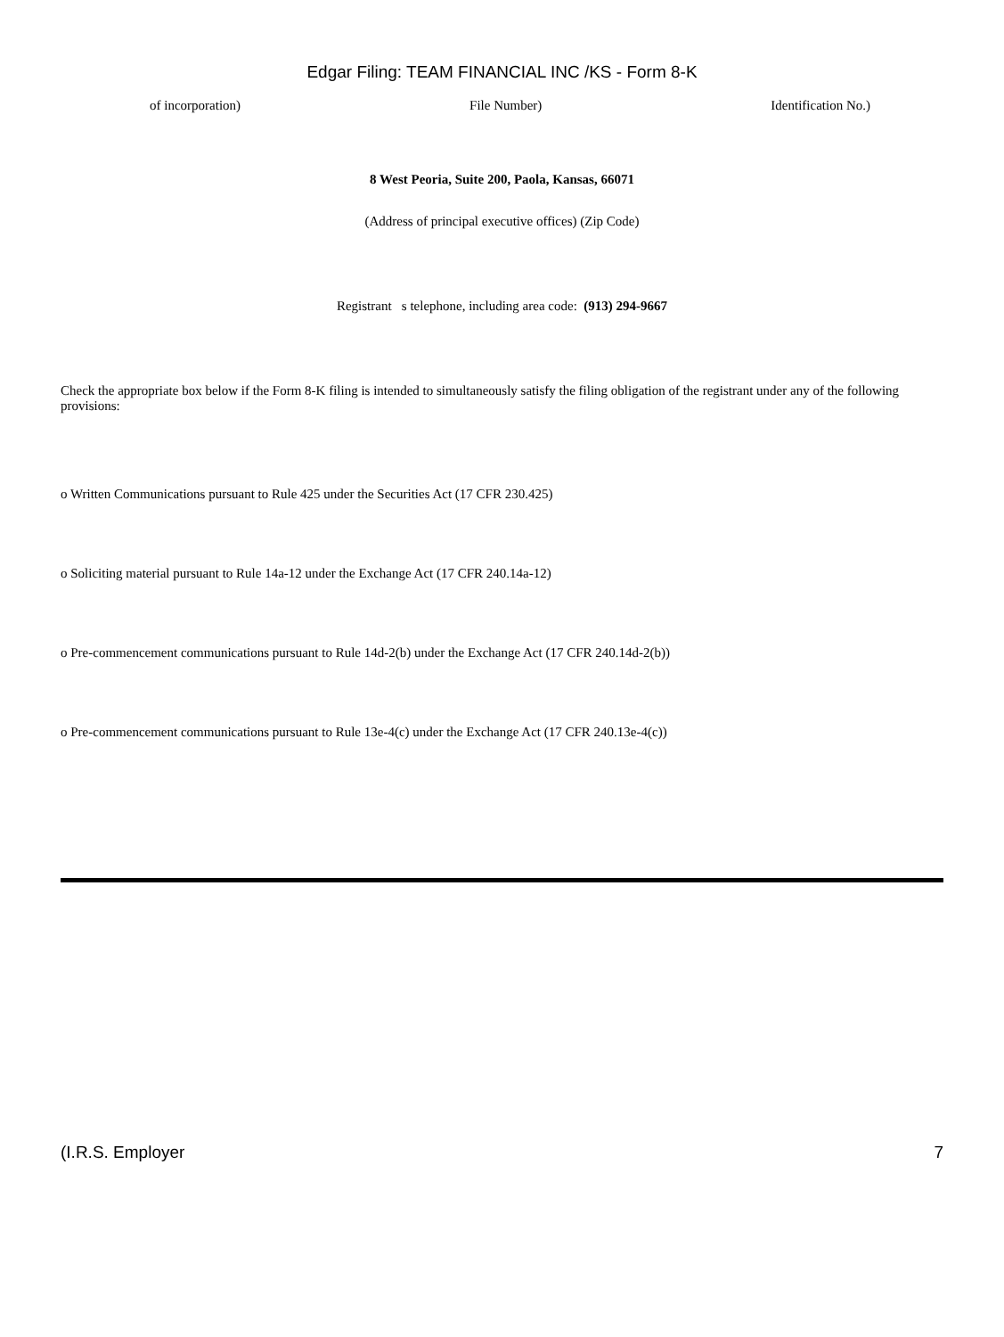Edgar Filing: TEAM FINANCIAL INC /KS - Form 8-K
of incorporation) File Number) Identification No.)
8 West Peoria, Suite 200, Paola, Kansas, 66071
(Address of principal executive offices) (Zip Code)
Registrant s telephone, including area code: (913) 294-9667
Check the appropriate box below if the Form 8-K filing is intended to simultaneously satisfy the filing obligation of the registrant under any of the following provisions:
o Written Communications pursuant to Rule 425 under the Securities Act (17 CFR 230.425)
o Soliciting material pursuant to Rule 14a-12 under the Exchange Act (17 CFR 240.14a-12)
o Pre-commencement communications pursuant to Rule 14d-2(b) under the Exchange Act (17 CFR 240.14d-2(b))
o Pre-commencement communications pursuant to Rule 13e-4(c) under the Exchange Act (17 CFR 240.13e-4(c))
(I.R.S. Employer 7